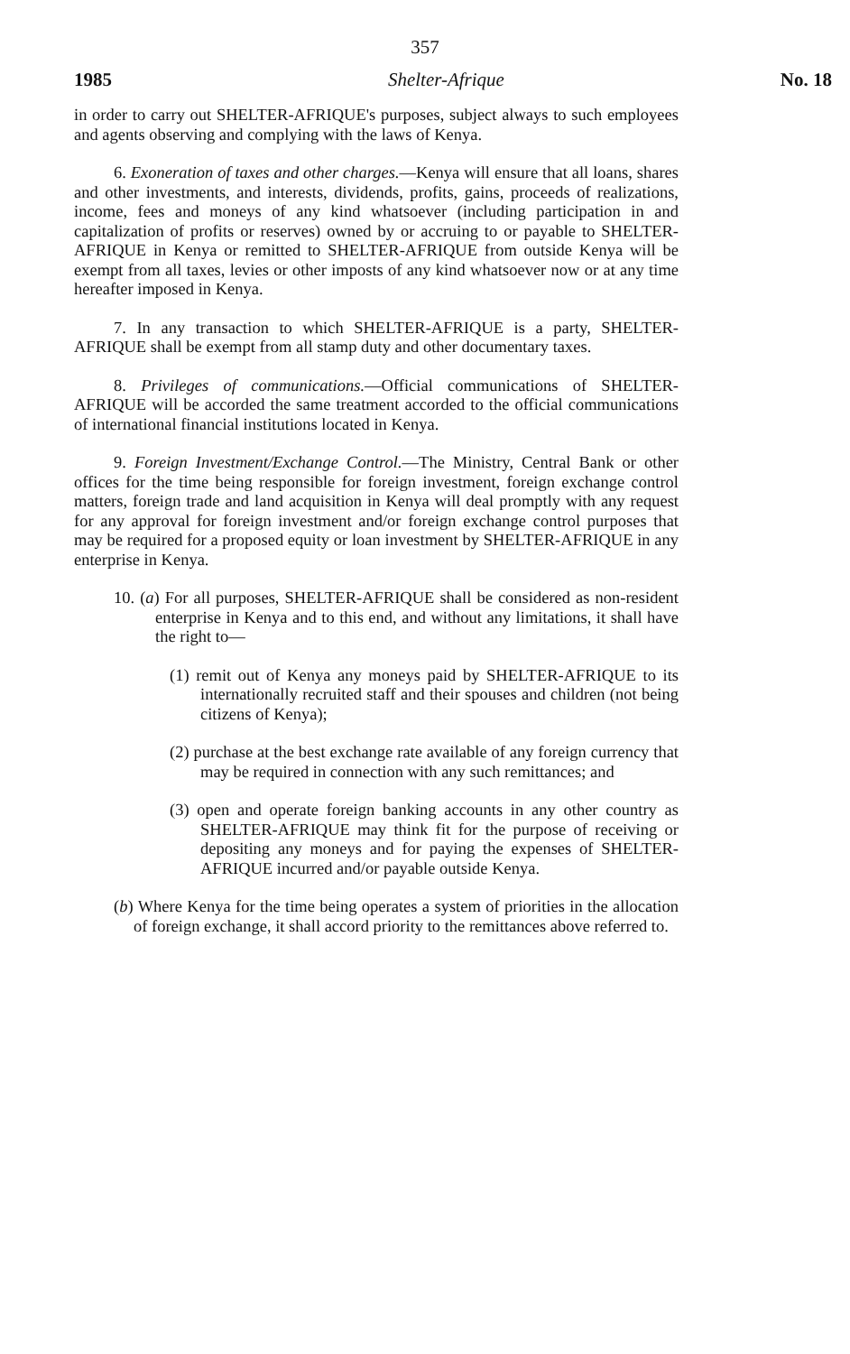357
1985 Shelter-Afrique No. 18
in order to carry out SHELTER-AFRIQUE's purposes, subject always to such employees and agents observing and complying with the laws of Kenya.
6. Exoneration of taxes and other charges.—Kenya will ensure that all loans, shares and other investments, and interests, dividends, profits, gains, proceeds of realizations, income, fees and moneys of any kind whatsoever (including participation in and capitalization of profits or reserves) owned by or accruing to or payable to SHELTER-AFRIQUE in Kenya or remitted to SHELTER-AFRIQUE from outside Kenya will be exempt from all taxes, levies or other imposts of any kind whatsoever now or at any time hereafter imposed in Kenya.
7. In any transaction to which SHELTER-AFRIQUE is a party, SHELTER-AFRIQUE shall be exempt from all stamp duty and other documentary taxes.
8. Privileges of communications.—Official communications of SHELTER-AFRIQUE will be accorded the same treatment accorded to the official communications of international financial institutions located in Kenya.
9. Foreign Investment/Exchange Control.—The Ministry, Central Bank or other offices for the time being responsible for foreign investment, foreign exchange control matters, foreign trade and land acquisition in Kenya will deal promptly with any request for any approval for foreign investment and/or foreign exchange control purposes that may be required for a proposed equity or loan investment by SHELTER-AFRIQUE in any enterprise in Kenya.
10. (a) For all purposes, SHELTER-AFRIQUE shall be considered as non-resident enterprise in Kenya and to this end, and without any limitations, it shall have the right to—
(1) remit out of Kenya any moneys paid by SHELTER-AFRIQUE to its internationally recruited staff and their spouses and children (not being citizens of Kenya);
(2) purchase at the best exchange rate available of any foreign currency that may be required in connection with any such remittances; and
(3) open and operate foreign banking accounts in any other country as SHELTER-AFRIQUE may think fit for the purpose of receiving or depositing any moneys and for paying the expenses of SHELTER-AFRIQUE incurred and/or payable outside Kenya.
(b) Where Kenya for the time being operates a system of priorities in the allocation of foreign exchange, it shall accord priority to the remittances above referred to.